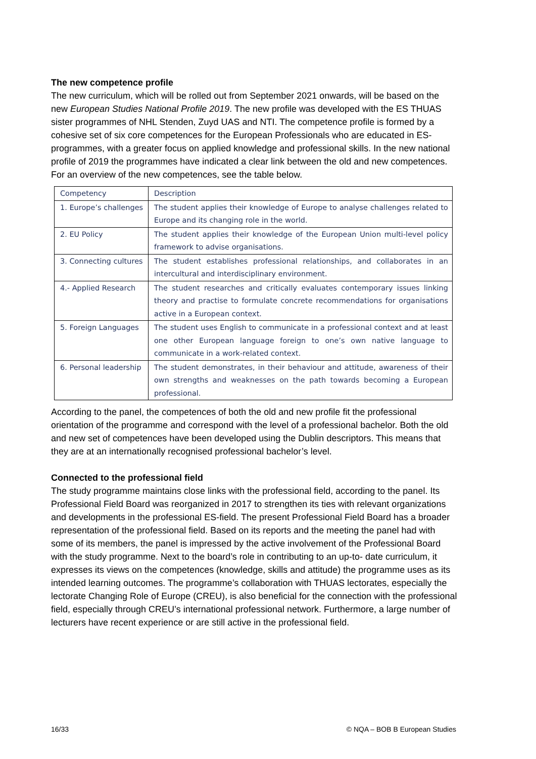The new competence profile
The new curriculum, which will be rolled out from September 2021 onwards, will be based on the new European Studies National Profile 2019. The new profile was developed with the ES THUAS sister programmes of NHL Stenden, Zuyd UAS and NTI. The competence profile is formed by a cohesive set of six core competences for the European Professionals who are educated in ES-programmes, with a greater focus on applied knowledge and professional skills. In the new national profile of 2019 the programmes have indicated a clear link between the old and new competences. For an overview of the new competences, see the table below.
| Competency | Description |
| 1. Europe’s challenges | The student applies their knowledge of Europe to analyse challenges related to Europe and its changing role in the world. |
| 2. EU Policy | The student applies their knowledge of the European Union multi-level policy framework to advise organisations. |
| 3. Connecting cultures | The student establishes professional relationships, and collaborates in an intercultural and interdisciplinary environment. |
| 4.- Applied Research | The student researches and critically evaluates contemporary issues linking theory and practise to formulate concrete recommendations for organisations active in a European context. |
| 5. Foreign Languages | The student uses English to communicate in a professional context and at least one other European language foreign to one’s own native language to communicate in a work-related context. |
| 6. Personal leadership | The student demonstrates, in their behaviour and attitude, awareness of their own strengths and weaknesses on the path towards becoming a European professional. |
According to the panel, the competences of both the old and new profile fit the professional orientation of the programme and correspond with the level of a professional bachelor. Both the old and new set of competences have been developed using the Dublin descriptors. This means that they are at an internationally recognised professional bachelor’s level.
Connected to the professional field
The study programme maintains close links with the professional field, according to the panel. Its Professional Field Board was reorganized in 2017 to strengthen its ties with relevant organizations and developments in the professional ES-field. The present Professional Field Board has a broader representation of the professional field. Based on its reports and the meeting the panel had with some of its members, the panel is impressed by the active involvement of the Professional Board with the study programme. Next to the board’s role in contributing to an up-to- date curriculum, it expresses its views on the competences (knowledge, skills and attitude) the programme uses as its intended learning outcomes. The programme’s collaboration with THUAS lectorates, especially the lectorate Changing Role of Europe (CREU), is also beneficial for the connection with the professional field, especially through CREU’s international professional network. Furthermore, a large number of lecturers have recent experience or are still active in the professional field.
16/33 © NQA – BOB B European Studies